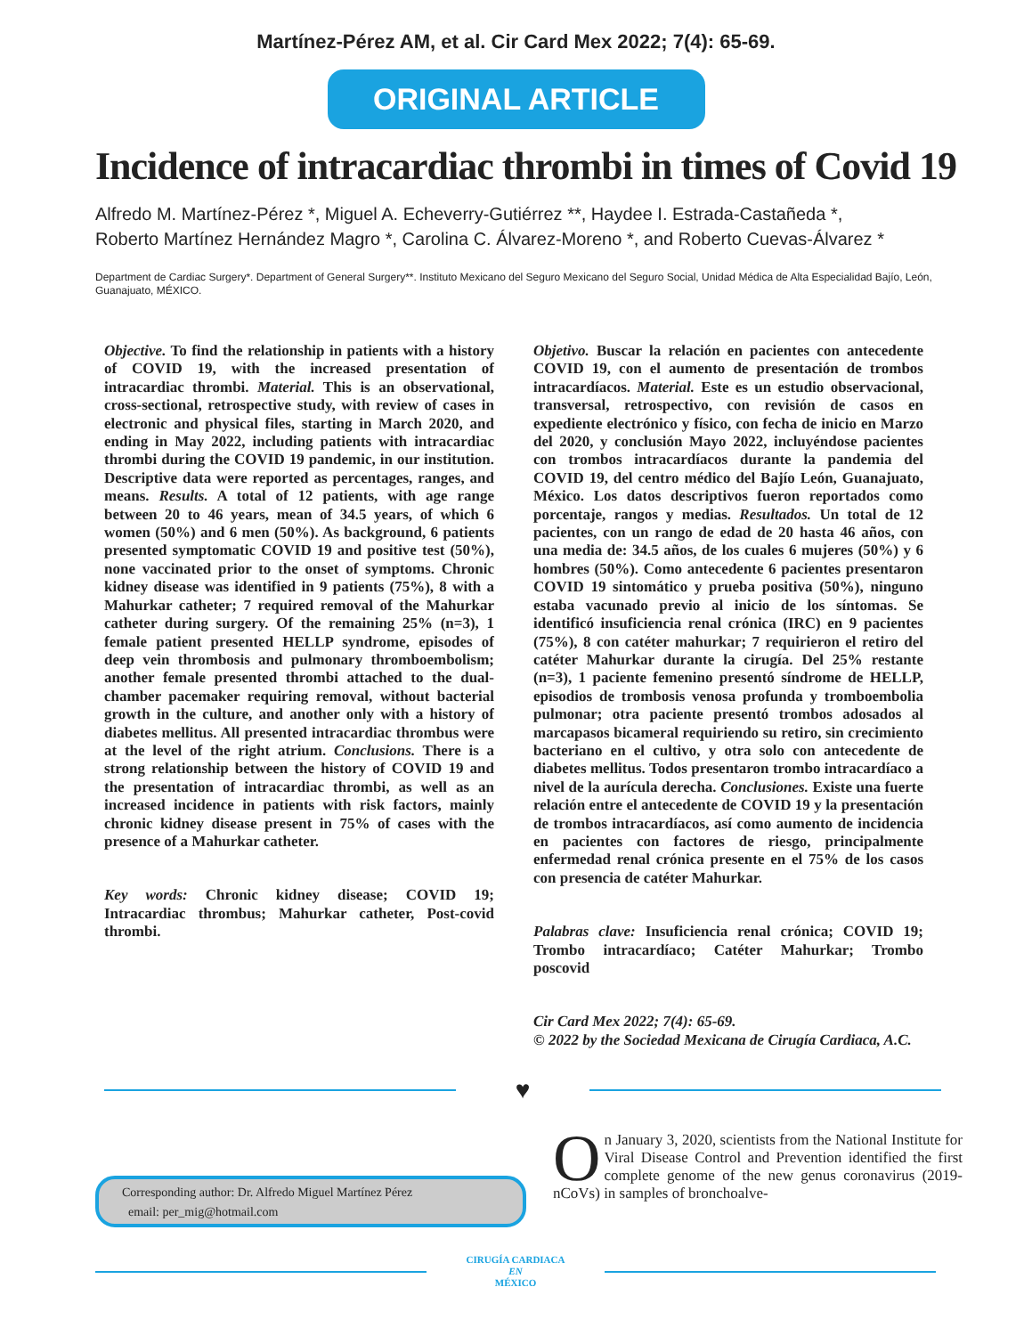Martínez-Pérez AM, et al. Cir Card Mex 2022; 7(4): 65-69.
ORIGINAL ARTICLE
Incidence of intracardiac thrombi in times of Covid 19
Alfredo M. Martínez-Pérez *, Miguel A. Echeverry-Gutiérrez **, Haydee I. Estrada-Castañeda *,
Roberto Martínez Hernández Magro *, Carolina C. Álvarez-Moreno *, and Roberto Cuevas-Álvarez *
Department de Cardiac Surgery*. Department of General Surgery**. Instituto Mexicano del Seguro Mexicano del Seguro Social, Unidad Médica de Alta Especialidad Bajío, León, Guanajuato, MÉXICO.
Objective. To find the relationship in patients with a history of COVID 19, with the increased presentation of intracardiac thrombi. Material. This is an observational, cross-sectional, retrospective study, with review of cases in electronic and physical files, starting in March 2020, and ending in May 2022, including patients with intracardiac thrombi during the COVID 19 pandemic, in our institution. Descriptive data were reported as percentages, ranges, and means. Results. A total of 12 patients, with age range between 20 to 46 years, mean of 34.5 years, of which 6 women (50%) and 6 men (50%). As background, 6 patients presented symptomatic COVID 19 and positive test (50%), none vaccinated prior to the onset of symptoms. Chronic kidney disease was identified in 9 patients (75%), 8 with a Mahurkar catheter; 7 required removal of the Mahurkar catheter during surgery. Of the remaining 25% (n=3), 1 female patient presented HELLP syndrome, episodes of deep vein thrombosis and pulmonary thromboembolism; another female presented thrombi attached to the dual-chamber pacemaker requiring removal, without bacterial growth in the culture, and another only with a history of diabetes mellitus. All presented intracardiac thrombus were at the level of the right atrium. Conclusions. There is a strong relationship between the history of COVID 19 and the presentation of intracardiac thrombi, as well as an increased incidence in patients with risk factors, mainly chronic kidney disease present in 75% of cases with the presence of a Mahurkar catheter.
Key words: Chronic kidney disease; COVID 19; Intracardiac thrombus; Mahurkar catheter, Post-covid thrombi.
Objetivo. Buscar la relación en pacientes con antecedente COVID 19, con el aumento de presentación de trombos intracardíacos. Material. Este es un estudio observacional, transversal, retrospectivo, con revisión de casos en expediente electrónico y físico, con fecha de inicio en Marzo del 2020, y conclusión Mayo 2022, incluyéndose pacientes con trombos intracardíacos durante la pandemia del COVID 19, del centro médico del Bajío León, Guanajuato, México. Los datos descriptivos fueron reportados como porcentaje, rangos y medias. Resultados. Un total de 12 pacientes, con un rango de edad de 20 hasta 46 años, con una media de: 34.5 años, de los cuales 6 mujeres (50%) y 6 hombres (50%). Como antecedente 6 pacientes presentaron COVID 19 sintomático y prueba positiva (50%), ninguno estaba vacunado previo al inicio de los síntomas. Se identificó insuficiencia renal crónica (IRC) en 9 pacientes (75%), 8 con catéter mahurkar; 7 requirieron el retiro del catéter Mahurkar durante la cirugía. Del 25% restante (n=3), 1 paciente femenino presentó síndrome de HELLP, episodios de trombosis venosa profunda y tromboembolia pulmonar; otra paciente presentó trombos adosados al marcapasos bicameral requiriendo su retiro, sin crecimiento bacteriano en el cultivo, y otra solo con antecedente de diabetes mellitus. Todos presentaron trombo intracardíaco a nivel de la aurícula derecha. Conclusiones. Existe una fuerte relación entre el antecedente de COVID 19 y la presentación de trombos intracardíacos, así como aumento de incidencia en pacientes con factores de riesgo, principalmente enfermedad renal crónica presente en el 75% de los casos con presencia de catéter Mahurkar.
Palabras clave: Insuficiencia renal crónica; COVID 19; Trombo intracardíaco; Catéter Mahurkar; Trombo poscovid
Cir Card Mex 2022; 7(4): 65-69.
© 2022 by the Sociedad Mexicana de Cirugía Cardiaca, A.C.
♥
Corresponding author: Dr. Alfredo Miguel Martínez Pérez
email: per_mig@hotmail.com
On January 3, 2020, scientists from the National Institute for Viral Disease Control and Prevention identified the first complete genome of the new genus coronavirus (2019-nCoVs) in samples of bronchoalve-
CIRUGÍA CARDIACA
EN
MÉXICO